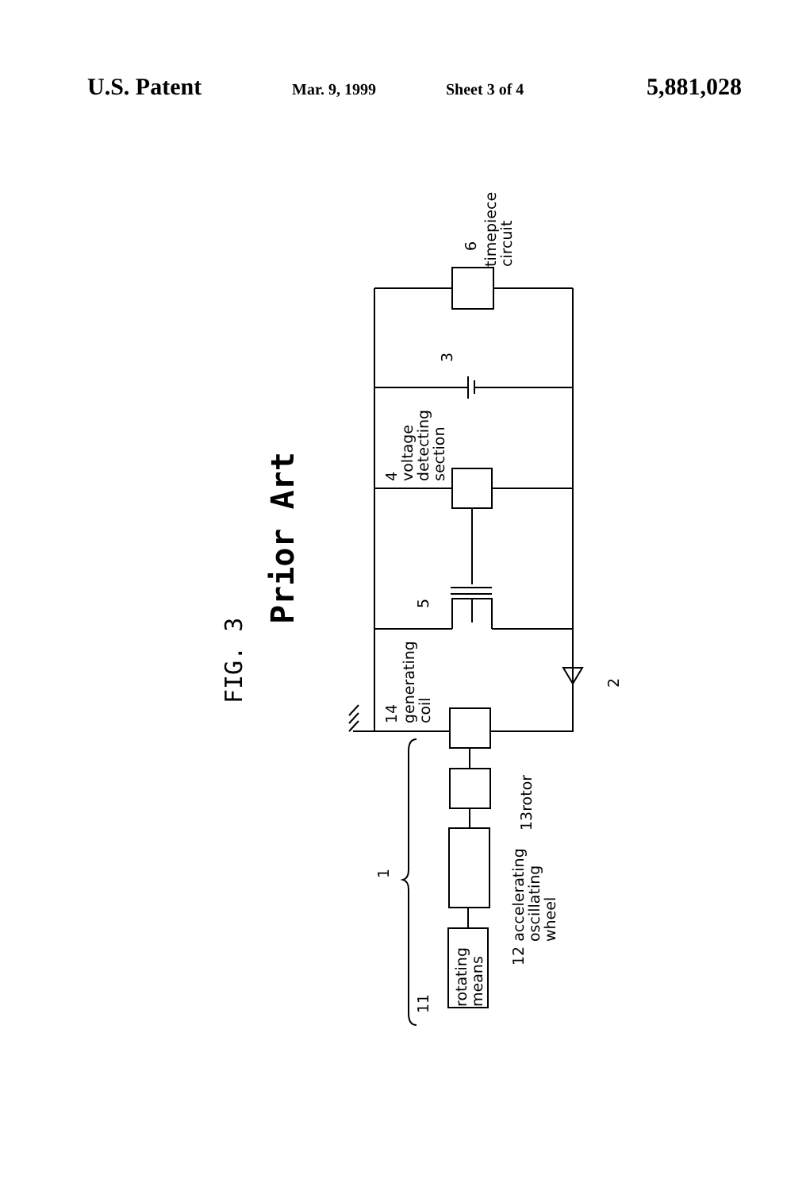U.S. Patent Mar. 9, 1999 Sheet 3 of 4 5,881,028
FIG. 3
Prior Art
6
timepiece
circuit
3
4
voltage
detecting
section
5
2
14
generating
coil
1
13rotor
12 accelerating
oscillating
wheel
11
rotating
means